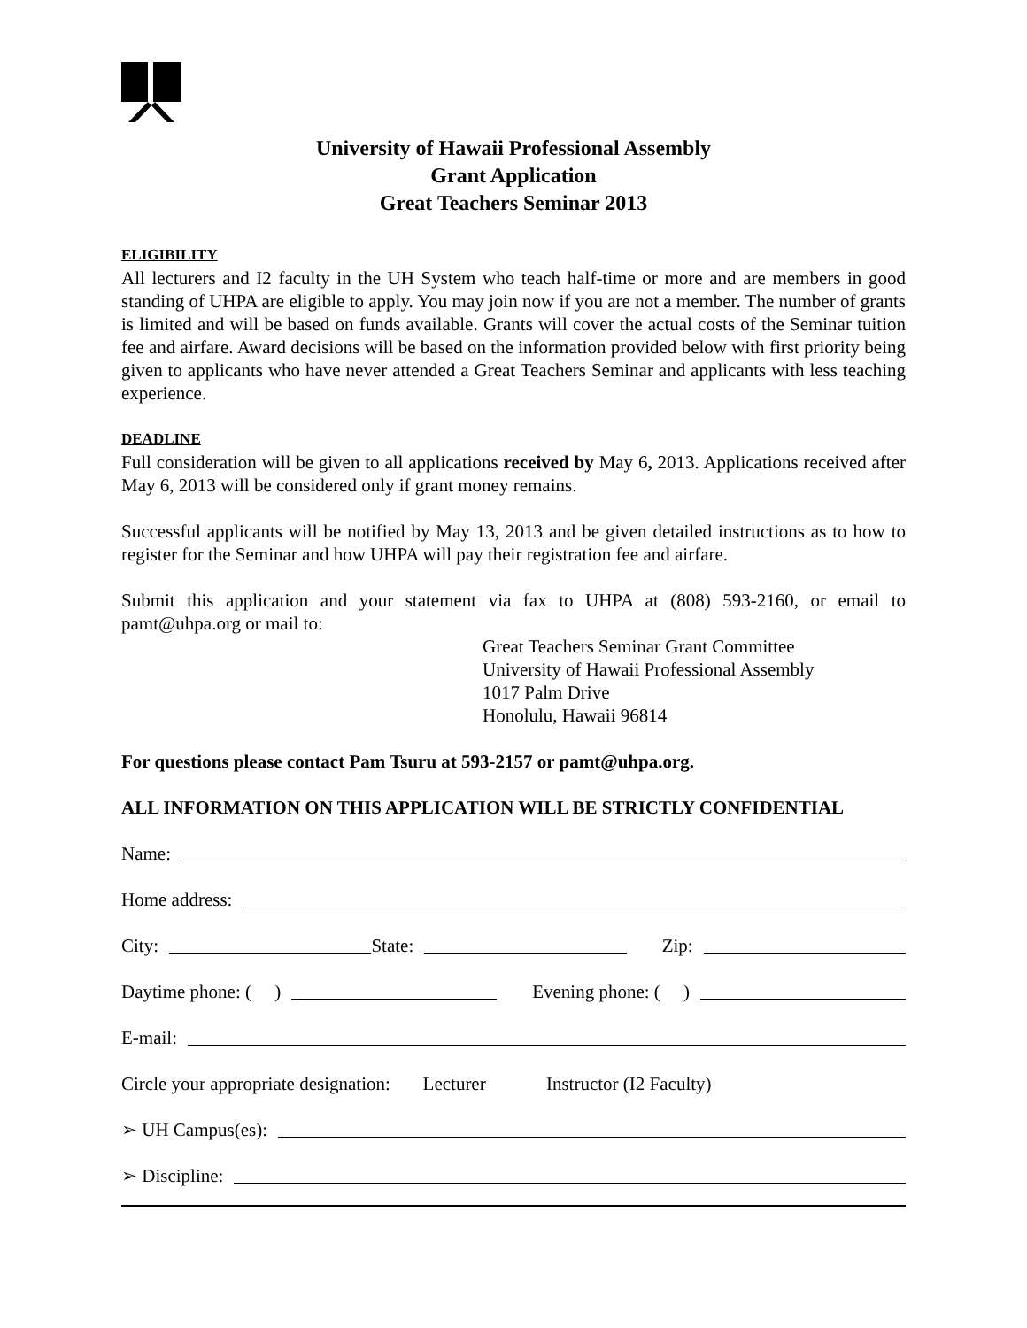University of Hawaii Professional Assembly
Grant Application
Great Teachers Seminar 2013
ELIGIBILITY
All lecturers and I2 faculty in the UH System who teach half-time or more and are members in good standing of UHPA are eligible to apply. You may join now if you are not a member. The number of grants is limited and will be based on funds available. Grants will cover the actual costs of the Seminar tuition fee and airfare. Award decisions will be based on the information provided below with first priority being given to applicants who have never attended a Great Teachers Seminar and applicants with less teaching experience.
DEADLINE
Full consideration will be given to all applications received by May 6, 2013. Applications received after May 6, 2013 will be considered only if grant money remains.
Successful applicants will be notified by May 13, 2013 and be given detailed instructions as to how to register for the Seminar and how UHPA will pay their registration fee and airfare.
Submit this application and your statement via fax to UHPA at (808) 593-2160, or email to pamt@uhpa.org or mail to:
Great Teachers Seminar Grant Committee
University of Hawaii Professional Assembly
1017 Palm Drive
Honolulu, Hawaii 96814
For questions please contact Pam Tsuru at 593-2157 or pamt@uhpa.org.
ALL INFORMATION ON THIS APPLICATION WILL BE STRICTLY CONFIDENTIAL
Name:
Home address:
City: State: Zip:
Daytime phone: ( ) Evening phone: ( )
E-mail:
Circle your appropriate designation: Lecturer Instructor (I2 Faculty)
➢ UH Campus(es):
➢ Discipline: